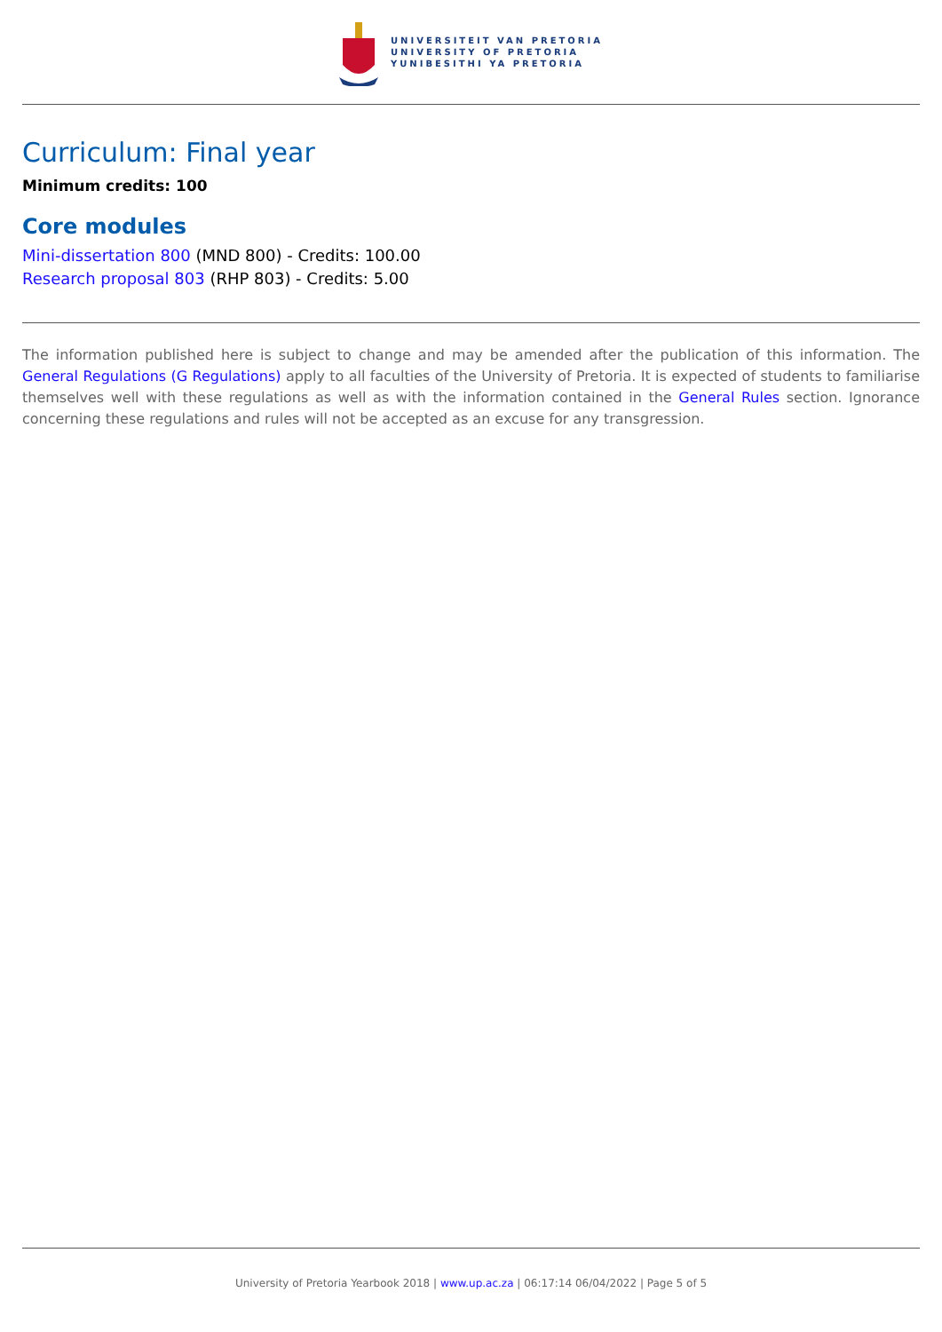UNIVERSITEIT VAN PRETORIA
UNIVERSITY OF PRETORIA
YUNIBESITHI YA PRETORIA
Curriculum: Final year
Minimum credits: 100
Core modules
Mini-dissertation 800 (MND 800) - Credits: 100.00
Research proposal 803 (RHP 803) - Credits: 5.00
The information published here is subject to change and may be amended after the publication of this information. The General Regulations (G Regulations) apply to all faculties of the University of Pretoria. It is expected of students to familiarise themselves well with these regulations as well as with the information contained in the General Rules section. Ignorance concerning these regulations and rules will not be accepted as an excuse for any transgression.
University of Pretoria Yearbook 2018 | www.up.ac.za | 06:17:14 06/04/2022 | Page 5 of 5